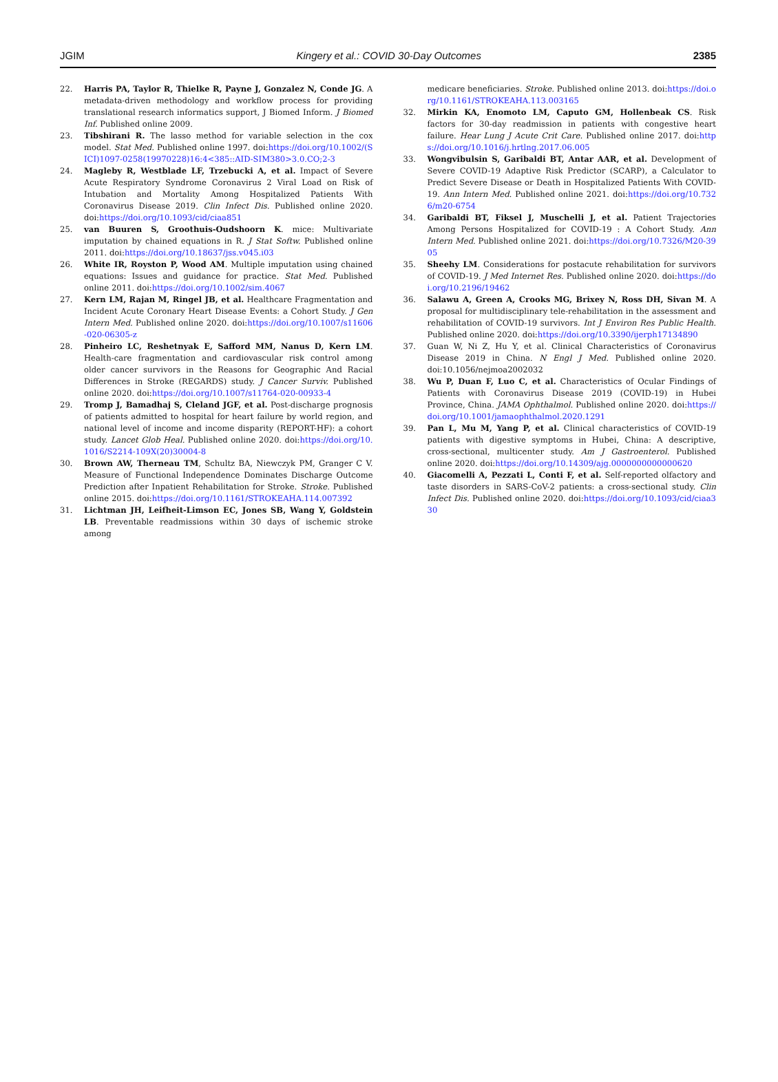JGIM Kingery et al.: COVID 30-Day Outcomes 2385
22. Harris PA, Taylor R, Thielke R, Payne J, Gonzalez N, Conde JG. A metadata-driven methodology and workflow process for providing translational research informatics support, J Biomed Inform. J Biomed Inf. Published online 2009.
23. Tibshirani R. The lasso method for variable selection in the cox model. Stat Med. Published online 1997. doi:https://doi.org/10.1002/(SICI)1097-0258(19970228)16:4<385::AID-SIM380>3.0.CO;2-3
24. Magleby R, Westblade LF, Trzebucki A, et al. Impact of Severe Acute Respiratory Syndrome Coronavirus 2 Viral Load on Risk of Intubation and Mortality Among Hospitalized Patients With Coronavirus Disease 2019. Clin Infect Dis. Published online 2020. doi:https://doi.org/10.1093/cid/ciaa851
25. van Buuren S, Groothuis-Oudshoorn K. mice: Multivariate imputation by chained equations in R. J Stat Softw. Published online 2011. doi:https://doi.org/10.18637/jss.v045.i03
26. White IR, Royston P, Wood AM. Multiple imputation using chained equations: Issues and guidance for practice. Stat Med. Published online 2011. doi:https://doi.org/10.1002/sim.4067
27. Kern LM, Rajan M, Ringel JB, et al. Healthcare Fragmentation and Incident Acute Coronary Heart Disease Events: a Cohort Study. J Gen Intern Med. Published online 2020. doi:https://doi.org/10.1007/s11606-020-06305-z
28. Pinheiro LC, Reshetnyak E, Safford MM, Nanus D, Kern LM. Health-care fragmentation and cardiovascular risk control among older cancer survivors in the Reasons for Geographic And Racial Differences in Stroke (REGARDS) study. J Cancer Surviv. Published online 2020. doi:https://doi.org/10.1007/s11764-020-00933-4
29. Tromp J, Bamadhaj S, Cleland JGF, et al. Post-discharge prognosis of patients admitted to hospital for heart failure by world region, and national level of income and income disparity (REPORT-HF): a cohort study. Lancet Glob Heal. Published online 2020. doi:https://doi.org/10.1016/S2214-109X(20)30004-8
30. Brown AW, Therneau TM, Schultz BA, Niewczyk PM, Granger C V. Measure of Functional Independence Dominates Discharge Outcome Prediction after Inpatient Rehabilitation for Stroke. Stroke. Published online 2015. doi:https://doi.org/10.1161/STROKEAHA.114.007392
31. Lichtman JH, Leifheit-Limson EC, Jones SB, Wang Y, Goldstein LB. Preventable readmissions within 30 days of ischemic stroke among
medicare beneficiaries. Stroke. Published online 2013. doi:https://doi.org/10.1161/STROKEAHA.113.003165
32. Mirkin KA, Enomoto LM, Caputo GM, Hollenbeak CS. Risk factors for 30-day readmission in patients with congestive heart failure. Hear Lung J Acute Crit Care. Published online 2017. doi:https://doi.org/10.1016/j.hrtlng.2017.06.005
33. Wongvibulsin S, Garibaldi BT, Antar AAR, et al. Development of Severe COVID-19 Adaptive Risk Predictor (SCARP), a Calculator to Predict Severe Disease or Death in Hospitalized Patients With COVID-19. Ann Intern Med. Published online 2021. doi:https://doi.org/10.7326/m20-6754
34. Garibaldi BT, Fiksel J, Muschelli J, et al. Patient Trajectories Among Persons Hospitalized for COVID-19 : A Cohort Study. Ann Intern Med. Published online 2021. doi:https://doi.org/10.7326/M20-3905
35. Sheehy LM. Considerations for postacute rehabilitation for survivors of COVID-19. J Med Internet Res. Published online 2020. doi:https://doi.org/10.2196/19462
36. Salawu A, Green A, Crooks MG, Brixey N, Ross DH, Sivan M. A proposal for multidisciplinary tele-rehabilitation in the assessment and rehabilitation of COVID-19 survivors. Int J Environ Res Public Health. Published online 2020. doi:https://doi.org/10.3390/ijerph17134890
37. Guan W, Ni Z, Hu Y, et al. Clinical Characteristics of Coronavirus Disease 2019 in China. N Engl J Med. Published online 2020. doi:10.1056/nejmoa2002032
38. Wu P, Duan F, Luo C, et al. Characteristics of Ocular Findings of Patients with Coronavirus Disease 2019 (COVID-19) in Hubei Province, China. JAMA Ophthalmol. Published online 2020. doi:https://doi.org/10.1001/jamaophthalmol.2020.1291
39. Pan L, Mu M, Yang P, et al. Clinical characteristics of COVID-19 patients with digestive symptoms in Hubei, China: A descriptive, cross-sectional, multicenter study. Am J Gastroenterol. Published online 2020. doi:https://doi.org/10.14309/ajg.0000000000000620
40. Giacomelli A, Pezzati L, Conti F, et al. Self-reported olfactory and taste disorders in SARS-CoV-2 patients: a cross-sectional study. Clin Infect Dis. Published online 2020. doi:https://doi.org/10.1093/cid/ciaa330